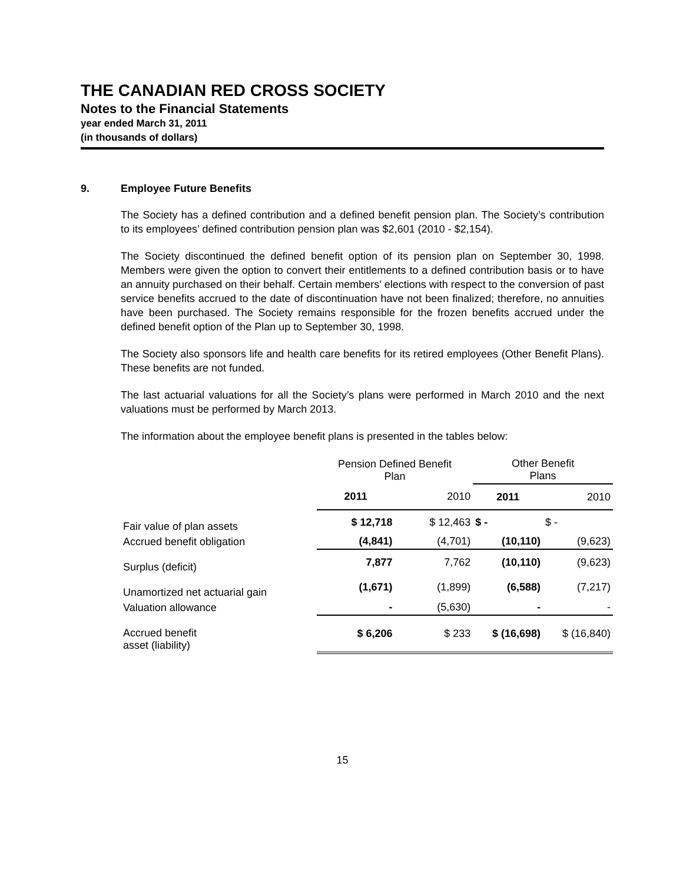THE CANADIAN RED CROSS SOCIETY
Notes to the Financial Statements
year ended March 31, 2011
(in thousands of dollars)
9. Employee Future Benefits
The Society has a defined contribution and a defined benefit pension plan. The Society’s contribution to its employees’ defined contribution pension plan was $2,601 (2010 - $2,154).
The Society discontinued the defined benefit option of its pension plan on September 30, 1998. Members were given the option to convert their entitlements to a defined contribution basis or to have an annuity purchased on their behalf. Certain members’ elections with respect to the conversion of past service benefits accrued to the date of discontinuation have not been finalized; therefore, no annuities have been purchased. The Society remains responsible for the frozen benefits accrued under the defined benefit option of the Plan up to September 30, 1998.
The Society also sponsors life and health care benefits for its retired employees (Other Benefit Plans). These benefits are not funded.
The last actuarial valuations for all the Society’s plans were performed in March 2010 and the next valuations must be performed by March 2013.
The information about the employee benefit plans is presented in the tables below:
| | Pension Defined Benefit Plan | | Other Benefit Plans | |
| --- | --- | --- | --- | --- |
| | 2011 | 2010 | 2011 | 2010 |
| Fair value of plan assets | $ 12,718 | $ 12,463 | $ - | $ - |
| Accrued benefit obligation | (4,841) | (4,701) | (10,110) | (9,623) |
| Surplus (deficit) | 7,877 | 7,762 | (10,110) | (9,623) |
| Unamortized net actuarial gain | (1,671) | (1,899) | (6,588) | (7,217) |
| Valuation allowance | - | (5,630) | - | - |
| Accrued benefit asset (liability) | $ 6,206 | $ 233 | $ (16,698) | $ (16,840) |
15